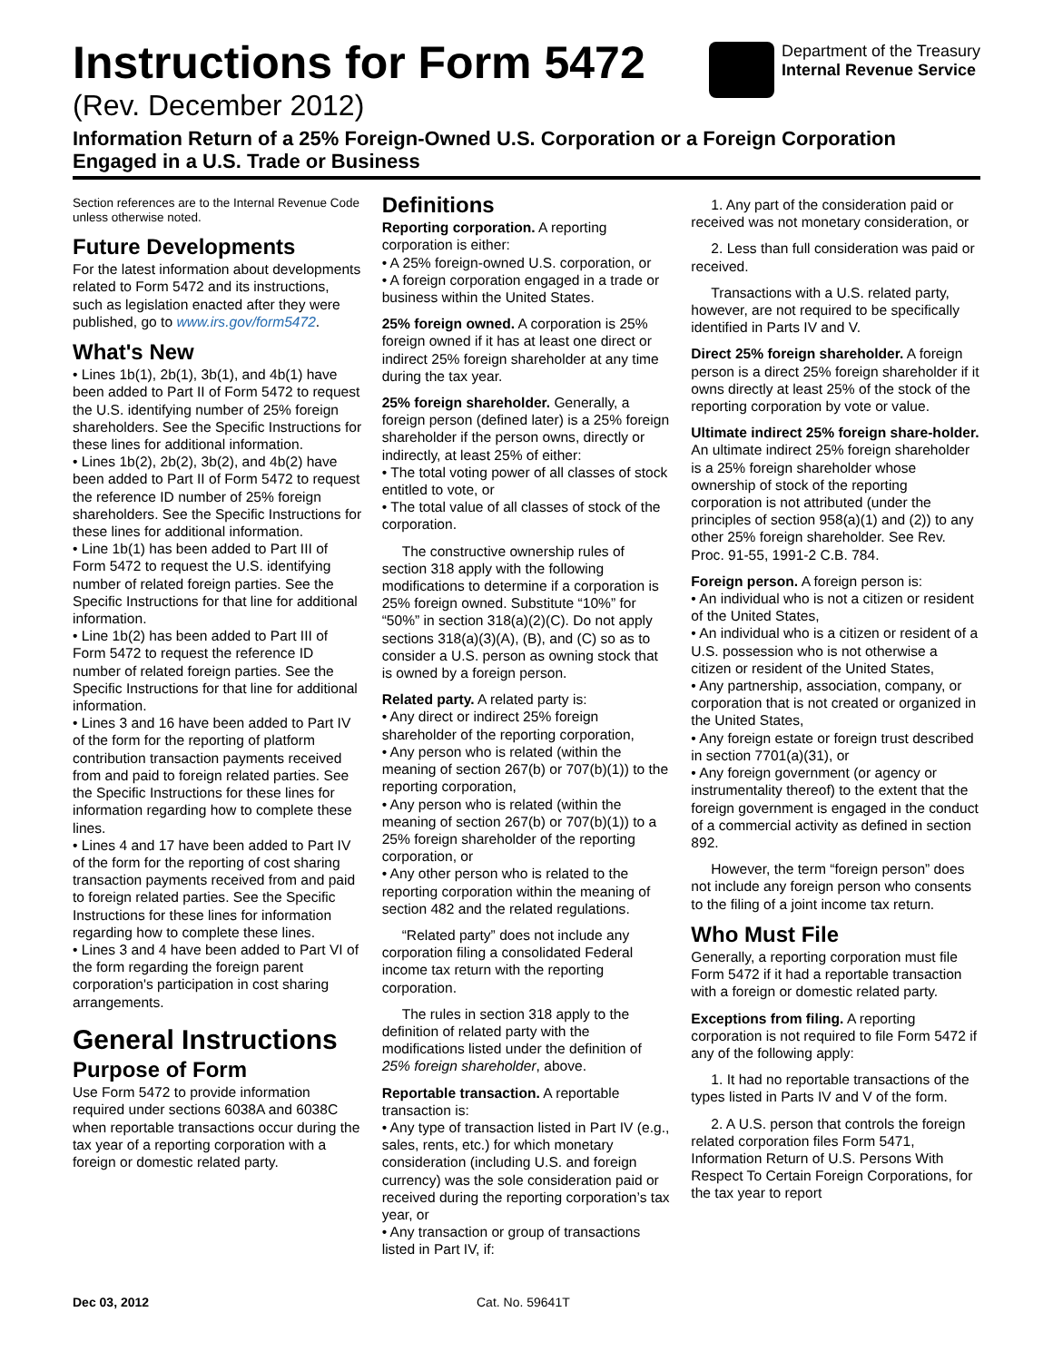Instructions for Form 5472
(Rev. December 2012)
Department of the Treasury
Internal Revenue Service
Information Return of a 25% Foreign-Owned U.S. Corporation or a Foreign Corporation Engaged in a U.S. Trade or Business
Section references are to the Internal Revenue Code unless otherwise noted.
Future Developments
For the latest information about developments related to Form 5472 and its instructions, such as legislation enacted after they were published, go to www.irs.gov/form5472.
What's New
• Lines 1b(1), 2b(1), 3b(1), and 4b(1) have been added to Part II of Form 5472 to request the U.S. identifying number of 25% foreign shareholders. See the Specific Instructions for these lines for additional information.
• Lines 1b(2), 2b(2), 3b(2), and 4b(2) have been added to Part II of Form 5472 to request the reference ID number of 25% foreign shareholders. See the Specific Instructions for these lines for additional information.
• Line 1b(1) has been added to Part III of Form 5472 to request the U.S. identifying number of related foreign parties. See the Specific Instructions for that line for additional information.
• Line 1b(2) has been added to Part III of Form 5472 to request the reference ID number of related foreign parties. See the Specific Instructions for that line for additional information.
• Lines 3 and 16 have been added to Part IV of the form for the reporting of platform contribution transaction payments received from and paid to foreign related parties. See the Specific Instructions for these lines for information regarding how to complete these lines.
• Lines 4 and 17 have been added to Part IV of the form for the reporting of cost sharing transaction payments received from and paid to foreign related parties. See the Specific Instructions for these lines for information regarding how to complete these lines.
• Lines 3 and 4 have been added to Part VI of the form regarding the foreign parent corporation's participation in cost sharing arrangements.
General Instructions
Purpose of Form
Use Form 5472 to provide information required under sections 6038A and 6038C when reportable transactions occur during the tax year of a reporting corporation with a foreign or domestic related party.
Definitions
Reporting corporation. A reporting corporation is either:
• A 25% foreign-owned U.S. corporation, or
• A foreign corporation engaged in a trade or business within the United States.
25% foreign owned. A corporation is 25% foreign owned if it has at least one direct or indirect 25% foreign shareholder at any time during the tax year.
25% foreign shareholder. Generally, a foreign person (defined later) is a 25% foreign shareholder if the person owns, directly or indirectly, at least 25% of either:
• The total voting power of all classes of stock entitled to vote, or
• The total value of all classes of stock of the corporation.
The constructive ownership rules of section 318 apply with the following modifications to determine if a corporation is 25% foreign owned. Substitute “10%” for “50%” in section 318(a)(2)(C). Do not apply sections 318(a)(3)(A), (B), and (C) so as to consider a U.S. person as owning stock that is owned by a foreign person.
Related party. A related party is:
• Any direct or indirect 25% foreign shareholder of the reporting corporation,
• Any person who is related (within the meaning of section 267(b) or 707(b)(1)) to the reporting corporation,
• Any person who is related (within the meaning of section 267(b) or 707(b)(1)) to a 25% foreign shareholder of the reporting corporation, or
• Any other person who is related to the reporting corporation within the meaning of section 482 and the related regulations.
“Related party” does not include any corporation filing a consolidated Federal income tax return with the reporting corporation.
The rules in section 318 apply to the definition of related party with the modifications listed under the definition of 25% foreign shareholder, above.
Reportable transaction. A reportable transaction is:
• Any type of transaction listed in Part IV (e.g., sales, rents, etc.) for which monetary consideration (including U.S. and foreign currency) was the sole consideration paid or received during the reporting corporation’s tax year, or
• Any transaction or group of transactions listed in Part IV, if:
1. Any part of the consideration paid or received was not monetary consideration, or
2. Less than full consideration was paid or received.
Transactions with a U.S. related party, however, are not required to be specifically identified in Parts IV and V.
Direct 25% foreign shareholder. A foreign person is a direct 25% foreign shareholder if it owns directly at least 25% of the stock of the reporting corporation by vote or value.
Ultimate indirect 25% foreign share-holder. An ultimate indirect 25% foreign shareholder is a 25% foreign shareholder whose ownership of stock of the reporting corporation is not attributed (under the principles of section 958(a)(1) and (2)) to any other 25% foreign shareholder. See Rev. Proc. 91-55, 1991-2 C.B. 784.
Foreign person. A foreign person is:
• An individual who is not a citizen or resident of the United States,
• An individual who is a citizen or resident of a U.S. possession who is not otherwise a citizen or resident of the United States,
• Any partnership, association, company, or corporation that is not created or organized in the United States,
• Any foreign estate or foreign trust described in section 7701(a)(31), or
• Any foreign government (or agency or instrumentality thereof) to the extent that the foreign government is engaged in the conduct of a commercial activity as defined in section 892.
However, the term “foreign person” does not include any foreign person who consents to the filing of a joint income tax return.
Who Must File
Generally, a reporting corporation must file Form 5472 if it had a reportable transaction with a foreign or domestic related party.
Exceptions from filing. A reporting corporation is not required to file Form 5472 if any of the following apply:
1. It had no reportable transactions of the types listed in Parts IV and V of the form.
2. A U.S. person that controls the foreign related corporation files Form 5471, Information Return of U.S. Persons With Respect To Certain Foreign Corporations, for the tax year to report
Dec 03, 2012 Cat. No. 59641T